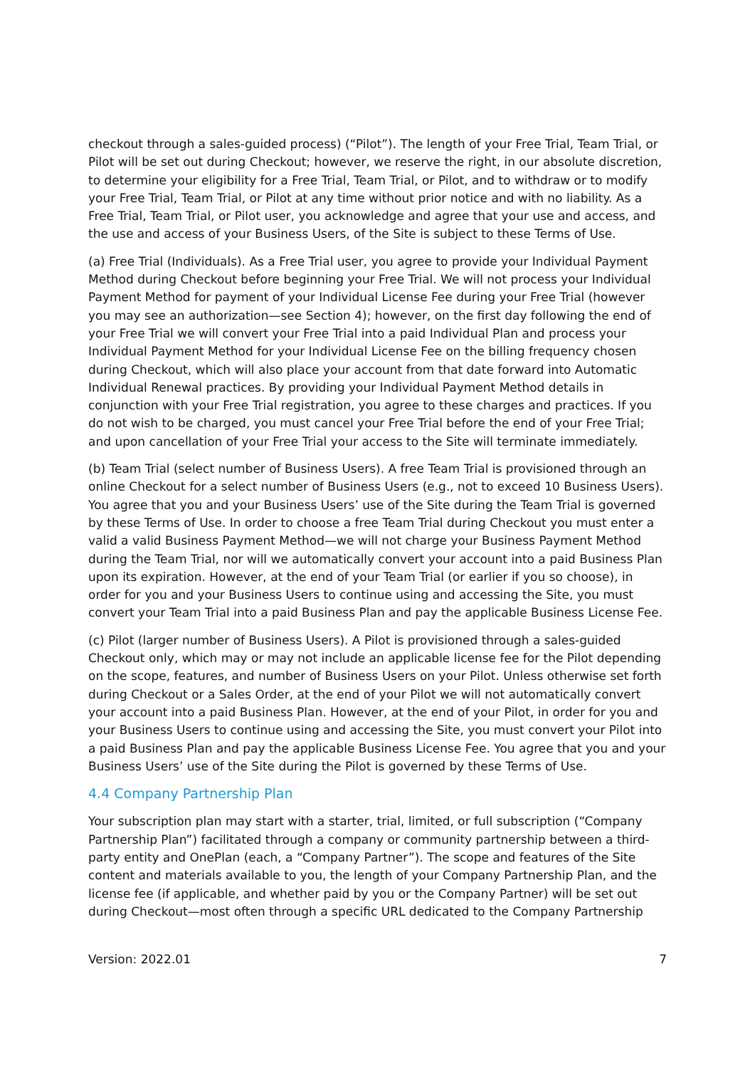checkout through a sales-guided process) (“Pilot”). The length of your Free Trial, Team Trial, or Pilot will be set out during Checkout; however, we reserve the right, in our absolute discretion, to determine your eligibility for a Free Trial, Team Trial, or Pilot, and to withdraw or to modify your Free Trial, Team Trial, or Pilot at any time without prior notice and with no liability. As a Free Trial, Team Trial, or Pilot user, you acknowledge and agree that your use and access, and the use and access of your Business Users, of the Site is subject to these Terms of Use.
(a) Free Trial (Individuals). As a Free Trial user, you agree to provide your Individual Payment Method during Checkout before beginning your Free Trial. We will not process your Individual Payment Method for payment of your Individual License Fee during your Free Trial (however you may see an authorization—see Section 4); however, on the first day following the end of your Free Trial we will convert your Free Trial into a paid Individual Plan and process your Individual Payment Method for your Individual License Fee on the billing frequency chosen during Checkout, which will also place your account from that date forward into Automatic Individual Renewal practices. By providing your Individual Payment Method details in conjunction with your Free Trial registration, you agree to these charges and practices. If you do not wish to be charged, you must cancel your Free Trial before the end of your Free Trial; and upon cancellation of your Free Trial your access to the Site will terminate immediately.
(b) Team Trial (select number of Business Users). A free Team Trial is provisioned through an online Checkout for a select number of Business Users (e.g., not to exceed 10 Business Users). You agree that you and your Business Users’ use of the Site during the Team Trial is governed by these Terms of Use. In order to choose a free Team Trial during Checkout you must enter a valid a valid Business Payment Method—we will not charge your Business Payment Method during the Team Trial, nor will we automatically convert your account into a paid Business Plan upon its expiration. However, at the end of your Team Trial (or earlier if you so choose), in order for you and your Business Users to continue using and accessing the Site, you must convert your Team Trial into a paid Business Plan and pay the applicable Business License Fee.
(c) Pilot (larger number of Business Users). A Pilot is provisioned through a sales-guided Checkout only, which may or may not include an applicable license fee for the Pilot depending on the scope, features, and number of Business Users on your Pilot. Unless otherwise set forth during Checkout or a Sales Order, at the end of your Pilot we will not automatically convert your account into a paid Business Plan. However, at the end of your Pilot, in order for you and your Business Users to continue using and accessing the Site, you must convert your Pilot into a paid Business Plan and pay the applicable Business License Fee. You agree that you and your Business Users’ use of the Site during the Pilot is governed by these Terms of Use.
4.4 Company Partnership Plan
Your subscription plan may start with a starter, trial, limited, or full subscription (“Company Partnership Plan”) facilitated through a company or community partnership between a third-party entity and OnePlan (each, a “Company Partner”). The scope and features of the Site content and materials available to you, the length of your Company Partnership Plan, and the license fee (if applicable, and whether paid by you or the Company Partner) will be set out during Checkout—most often through a specific URL dedicated to the Company Partnership
Version: 2022.01 7